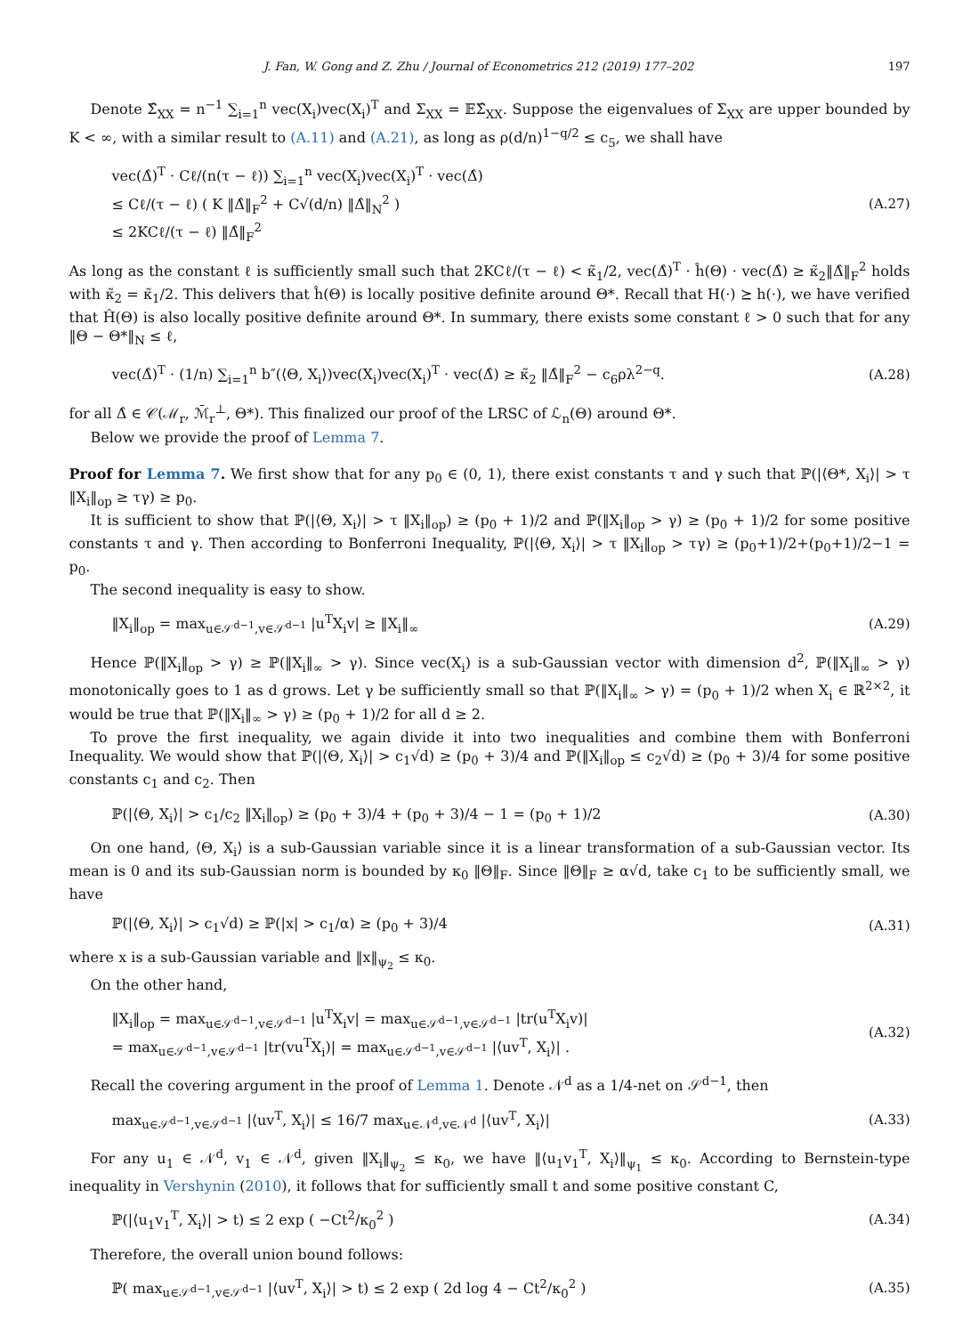J. Fan, W. Gong and Z. Zhu / Journal of Econometrics 212 (2019) 177–202 197
Denote Σ̂<sub>XX</sub> = n<sup>−1</sup> ∑<sub>i=1</sub><sup>n</sup> vec(X<sub>i</sub>)vec(X<sub>i</sub>)<sup>T</sup> and Σ<sub>XX</sub> = 𝔼Σ̂<sub>XX</sub>. Suppose the eigenvalues of Σ<sub>XX</sub> are upper bounded by K < ∞, with a similar result to (A.11) and (A.21), as long as ρ(d/n)<sup>1−q/2</sup> ≤ c<sub>5</sub>, we shall have
vec(Δ̂)<sup>T</sup> · Cℓ/(n(τ − ℓ)) ∑<sub>i=1</sub><sup>n</sup> vec(X<sub>i</sub>)vec(X<sub>i</sub>)<sup>T</sup> · vec(Δ̂)
≤ Cℓ/(τ − ℓ) ( K ‖Δ̂‖<sub>F</sub><sup>2</sup> + C√(d/n) ‖Δ̂‖<sub>N</sub><sup>2</sup> )
≤ 2KCℓ/(τ − ℓ) ‖Δ̂‖<sub>F</sub><sup>2</sup>
(A.27)
As long as the constant ℓ is sufficiently small such that 2KCℓ/(τ − ℓ) < κ̃<sub>1</sub>/2, vec(Δ̂)<sup>T</sup> · ĥ(Θ) · vec(Δ̂) ≥ κ̃<sub>2</sub>‖Δ̂‖<sub>F</sub><sup>2</sup> holds with κ̃<sub>2</sub> = κ̃<sub>1</sub>/2. This delivers that ĥ(Θ) is locally positive definite around Θ*. Recall that H(·) ⪰ h(·), we have verified that Ĥ(Θ) is also locally positive definite around Θ*. In summary, there exists some constant ℓ > 0 such that for any ‖Θ − Θ*‖<sub>N</sub> ≤ ℓ,
vec(Δ̂)<sup>T</sup> · (1/n) ∑<sub>i=1</sub><sup>n</sup> b″(⟨Θ, X<sub>i</sub>⟩)vec(X<sub>i</sub>)vec(X<sub>i</sub>)<sup>T</sup> · vec(Δ̂) ≥ κ̃<sub>2</sub> ‖Δ̂‖<sub>F</sub><sup>2</sup> − c<sub>6</sub>ρλ<sup>2−q</sup>.
(A.28)
for all Δ̂ ∈ 𝒞(ℳ<sub>r</sub>, ℳ̄<sub>r</sub><sup>⊥</sup>, Θ*). This finalized our proof of the LRSC of ℒ<sub>n</sub>(Θ) around Θ*.
Below we provide the proof of Lemma 7.
Proof for Lemma 7. We first show that for any p<sub>0</sub> ∈ (0, 1), there exist constants τ and γ such that ℙ(|⟨Θ*, X<sub>i</sub>⟩| > τ ‖X<sub>i</sub>‖<sub>op</sub> ≥ τγ) ≥ p<sub>0</sub>.
It is sufficient to show that ℙ(|⟨Θ, X<sub>i</sub>⟩| > τ ‖X<sub>i</sub>‖<sub>op</sub>) ≥ (p<sub>0</sub> + 1)/2 and ℙ(‖X<sub>i</sub>‖<sub>op</sub> > γ) ≥ (p<sub>0</sub> + 1)/2 for some positive constants τ and γ. Then according to Bonferroni Inequality, ℙ(|⟨Θ, X<sub>i</sub>⟩| > τ ‖X<sub>i</sub>‖<sub>op</sub> > τγ) ≥ (p<sub>0</sub>+1)/2+(p<sub>0</sub>+1)/2−1 = p<sub>0</sub>.
The second inequality is easy to show.
‖X<sub>i</sub>‖<sub>op</sub> = max<sub>u∈𝒮<sup>d−1</sup>,v∈𝒮<sup>d−1</sup></sub> |u<sup>T</sup>X<sub>i</sub>v| ≥ ‖X<sub>i</sub>‖<sub>∞</sub>
(A.29)
Hence ℙ(‖X<sub>i</sub>‖<sub>op</sub> > γ) ≥ ℙ(‖X<sub>i</sub>‖<sub>∞</sub> > γ). Since vec(X<sub>i</sub>) is a sub-Gaussian vector with dimension d<sup>2</sup>, ℙ(‖X<sub>i</sub>‖<sub>∞</sub> > γ) monotonically goes to 1 as d grows. Let γ be sufficiently small so that ℙ(‖X<sub>i</sub>‖<sub>∞</sub> > γ) = (p<sub>0</sub> + 1)/2 when X<sub>i</sub> ∈ ℝ<sup>2×2</sup>, it would be true that ℙ(‖X<sub>i</sub>‖<sub>∞</sub> > γ) ≥ (p<sub>0</sub> + 1)/2 for all d ≥ 2.
To prove the first inequality, we again divide it into two inequalities and combine them with Bonferroni Inequality. We would show that ℙ(|⟨Θ, X<sub>i</sub>⟩| > c<sub>1</sub>√d) ≥ (p<sub>0</sub> + 3)/4 and ℙ(‖X<sub>i</sub>‖<sub>op</sub> ≤ c<sub>2</sub>√d) ≥ (p<sub>0</sub> + 3)/4 for some positive constants c<sub>1</sub> and c<sub>2</sub>. Then
ℙ(|⟨Θ, X<sub>i</sub>⟩| > c<sub>1</sub>/c<sub>2</sub> ‖X<sub>i</sub>‖<sub>op</sub>) ≥ (p<sub>0</sub> + 3)/4 + (p<sub>0</sub> + 3)/4 − 1 = (p<sub>0</sub> + 1)/2
(A.30)
On one hand, ⟨Θ, X<sub>i</sub>⟩ is a sub-Gaussian variable since it is a linear transformation of a sub-Gaussian vector. Its mean is 0 and its sub-Gaussian norm is bounded by κ<sub>0</sub> ‖Θ‖<sub>F</sub>. Since ‖Θ‖<sub>F</sub> ≥ α√d, take c<sub>1</sub> to be sufficiently small, we have
ℙ(|⟨Θ, X<sub>i</sub>⟩| > c<sub>1</sub>√d) ≥ ℙ(|x| > c<sub>1</sub>/α) ≥ (p<sub>0</sub> + 3)/4
(A.31)
where x is a sub-Gaussian variable and ‖x‖<sub>ψ<sub>2</sub></sub> ≤ κ<sub>0</sub>.
On the other hand,
‖X<sub>i</sub>‖<sub>op</sub> = max<sub>u∈𝒮<sup>d−1</sup>,v∈𝒮<sup>d−1</sup></sub> |u<sup>T</sup>X<sub>i</sub>v| = max<sub>u∈𝒮<sup>d−1</sup>,v∈𝒮<sup>d−1</sup></sub> |tr(u<sup>T</sup>X<sub>i</sub>v)|
= max<sub>u∈𝒮<sup>d−1</sup>,v∈𝒮<sup>d−1</sup></sub> |tr(vu<sup>T</sup>X<sub>i</sub>)| = max<sub>u∈𝒮<sup>d−1</sup>,v∈𝒮<sup>d−1</sup></sub> |⟨uv<sup>T</sup>, X<sub>i</sub>⟩| .
(A.32)
Recall the covering argument in the proof of Lemma 1. Denote 𝒩<sup>d</sup> as a 1/4-net on 𝒮<sup>d−1</sup>, then
max<sub>u∈𝒮<sup>d−1</sup>,v∈𝒮<sup>d−1</sup></sub> |⟨uv<sup>T</sup>, X<sub>i</sub>⟩| ≤ 16/7 max<sub>u∈𝒩<sup>d</sup>,v∈𝒩<sup>d</sup></sub> |⟨uv<sup>T</sup>, X<sub>i</sub>⟩|
(A.33)
For any u<sub>1</sub> ∈ 𝒩<sup>d</sup>, v<sub>1</sub> ∈ 𝒩<sup>d</sup>, given ‖X<sub>i</sub>‖<sub>ψ<sub>2</sub></sub> ≤ κ<sub>0</sub>, we have ‖⟨u<sub>1</sub>v<sub>1</sub><sup>T</sup>, X<sub>i</sub>⟩‖<sub>ψ<sub>1</sub></sub> ≤ κ<sub>0</sub>. According to Bernstein-type inequality in Vershynin (2010), it follows that for sufficiently small t and some positive constant C,
ℙ(|⟨u<sub>1</sub>v<sub>1</sub><sup>T</sup>, X<sub>i</sub>⟩| > t) ≤ 2 exp ( −Ct<sup>2</sup>/κ<sub>0</sub><sup>2</sup> )
(A.34)
Therefore, the overall union bound follows:
ℙ( max<sub>u∈𝒮<sup>d−1</sup>,v∈𝒮<sup>d−1</sup></sub> |⟨uv<sup>T</sup>, X<sub>i</sub>⟩| > t) ≤ 2 exp ( 2d log 4 − Ct<sup>2</sup>/κ<sub>0</sub><sup>2</sup> )
(A.35)